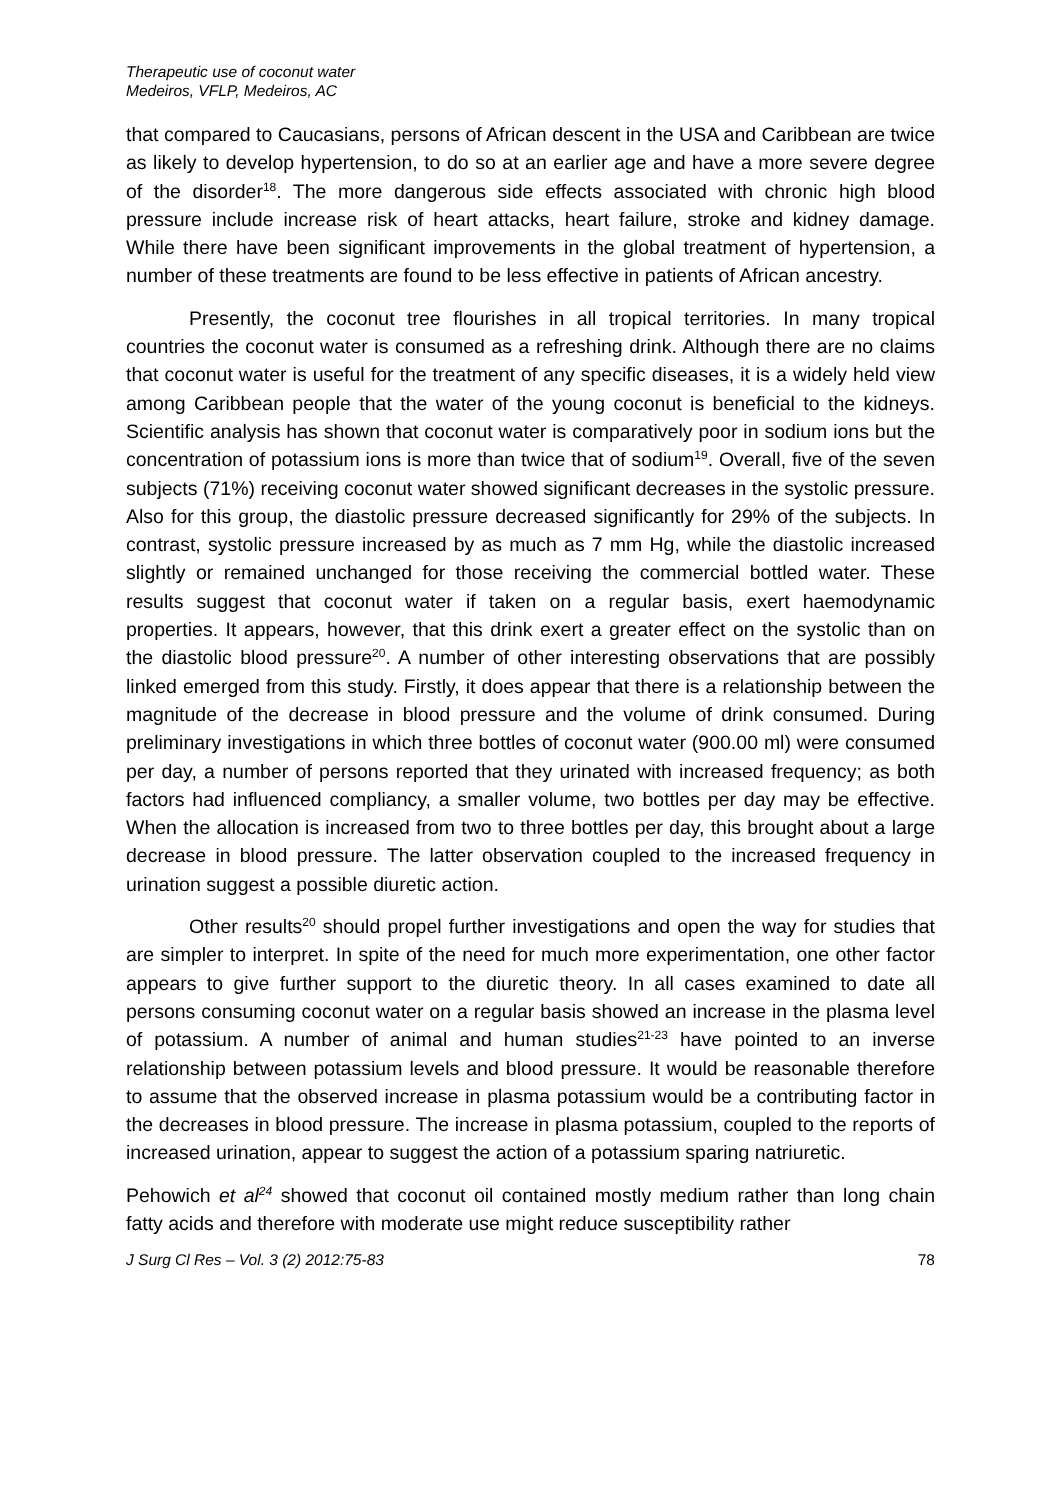Therapeutic use of coconut water
Medeiros, VFLP, Medeiros, AC
that compared to Caucasians, persons of African descent in the USA and Caribbean are twice as likely to develop hypertension, to do so at an earlier age and have a more severe degree of the disorder<sup>18</sup>. The more dangerous side effects associated with chronic high blood pressure include increase risk of heart attacks, heart failure, stroke and kidney damage. While there have been significant improvements in the global treatment of hypertension, a number of these treatments are found to be less effective in patients of African ancestry.
Presently, the coconut tree flourishes in all tropical territories. In many tropical countries the coconut water is consumed as a refreshing drink. Although there are no claims that coconut water is useful for the treatment of any specific diseases, it is a widely held view among Caribbean people that the water of the young coconut is beneficial to the kidneys. Scientific analysis has shown that coconut water is comparatively poor in sodium ions but the concentration of potassium ions is more than twice that of sodium<sup>19</sup>. Overall, five of the seven subjects (71%) receiving coconut water showed significant decreases in the systolic pressure. Also for this group, the diastolic pressure decreased significantly for 29% of the subjects. In contrast, systolic pressure increased by as much as 7 mm Hg, while the diastolic increased slightly or remained unchanged for those receiving the commercial bottled water. These results suggest that coconut water if taken on a regular basis, exert haemodynamic properties. It appears, however, that this drink exert a greater effect on the systolic than on the diastolic blood pressure<sup>20</sup>. A number of other interesting observations that are possibly linked emerged from this study. Firstly, it does appear that there is a relationship between the magnitude of the decrease in blood pressure and the volume of drink consumed. During preliminary investigations in which three bottles of coconut water (900.00 ml) were consumed per day, a number of persons reported that they urinated with increased frequency; as both factors had influenced compliancy, a smaller volume, two bottles per day may be effective. When the allocation is increased from two to three bottles per day, this brought about a large decrease in blood pressure. The latter observation coupled to the increased frequency in urination suggest a possible diuretic action.
Other results<sup>20</sup> should propel further investigations and open the way for studies that are simpler to interpret. In spite of the need for much more experimentation, one other factor appears to give further support to the diuretic theory. In all cases examined to date all persons consuming coconut water on a regular basis showed an increase in the plasma level of potassium. A number of animal and human studies<sup>21-23</sup> have pointed to an inverse relationship between potassium levels and blood pressure. It would be reasonable therefore to assume that the observed increase in plasma potassium would be a contributing factor in the decreases in blood pressure. The increase in plasma potassium, coupled to the reports of increased urination, appear to suggest the action of a potassium sparing natriuretic.
Pehowich et al<sup>24</sup> showed that coconut oil contained mostly medium rather than long chain fatty acids and therefore with moderate use might reduce susceptibility rather
J Surg Cl Res – Vol. 3 (2) 2012:75-83 78